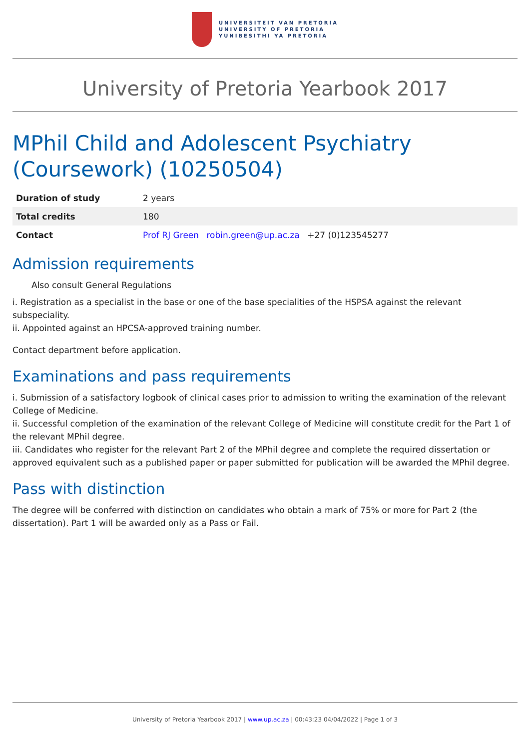UNIVERSITEIT VAN PRETORIA
UNIVERSITY OF PRETORIA
YUNIBESITHI YA PRETORIA
University of Pretoria Yearbook 2017
MPhil Child and Adolescent Psychiatry (Coursework) (10250504)
| Duration of study | 2 years |
| Total credits | 180 |
| Contact | Prof RJ Green robin.green@up.ac.za +27 (0)123545277 |
Admission requirements
Also consult General Regulations
i. Registration as a specialist in the base or one of the base specialities of the HSPSA against the relevant subspeciality.
ii. Appointed against an HPCSA-approved training number.
Contact department before application.
Examinations and pass requirements
i. Submission of a satisfactory logbook of clinical cases prior to admission to writing the examination of the relevant College of Medicine.
ii. Successful completion of the examination of the relevant College of Medicine will constitute credit for the Part 1 of the relevant MPhil degree.
iii. Candidates who register for the relevant Part 2 of the MPhil degree and complete the required dissertation or approved equivalent such as a published paper or paper submitted for publication will be awarded the MPhil degree.
Pass with distinction
The degree will be conferred with distinction on candidates who obtain a mark of 75% or more for Part 2 (the dissertation). Part 1 will be awarded only as a Pass or Fail.
University of Pretoria Yearbook 2017 | www.up.ac.za | 00:43:23 04/04/2022 | Page 1 of 3